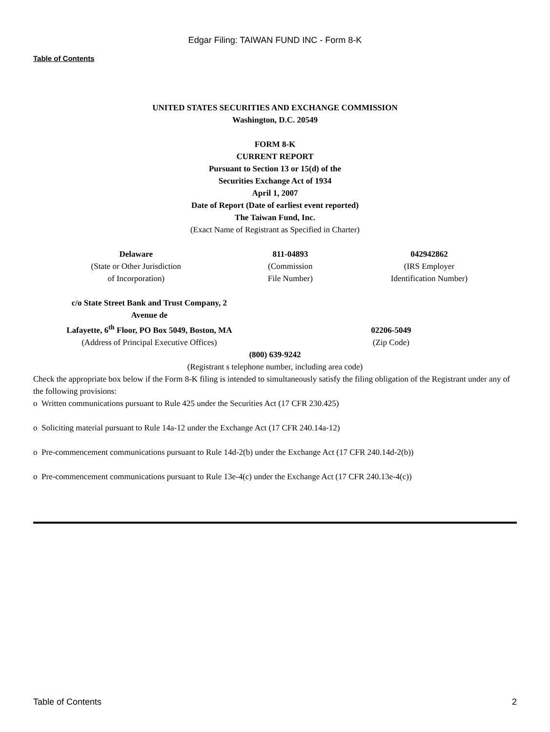Edgar Filing: TAIWAN FUND INC - Form 8-K
Table of Contents
UNITED STATES SECURITIES AND EXCHANGE COMMISSION
Washington, D.C. 20549
FORM 8-K
CURRENT REPORT
Pursuant to Section 13 or 15(d) of the
Securities Exchange Act of 1934
April 1, 2007
Date of Report (Date of earliest event reported)
The Taiwan Fund, Inc.
(Exact Name of Registrant as Specified in Charter)
| Delaware (State or Other Jurisdiction of Incorporation) | 811-04893 (Commission File Number) | 042942862 (IRS Employer Identification Number) |
| c/o State Street Bank and Trust Company, 2 Avenue de Lafayette, 6<sup>th</sup> Floor, PO Box 5049, Boston, MA (Address of Principal Executive Offices) | 02206-5049 (Zip Code) |
(800) 639-9242
(Registrant s telephone number, including area code)
Check the appropriate box below if the Form 8-K filing is intended to simultaneously satisfy the filing obligation of the Registrant under any of the following provisions:
o Written communications pursuant to Rule 425 under the Securities Act (17 CFR 230.425)
o Soliciting material pursuant to Rule 14a-12 under the Exchange Act (17 CFR 240.14a-12)
o Pre-commencement communications pursuant to Rule 14d-2(b) under the Exchange Act (17 CFR 240.14d-2(b))
o Pre-commencement communications pursuant to Rule 13e-4(c) under the Exchange Act (17 CFR 240.13e-4(c))
Table of Contents 2